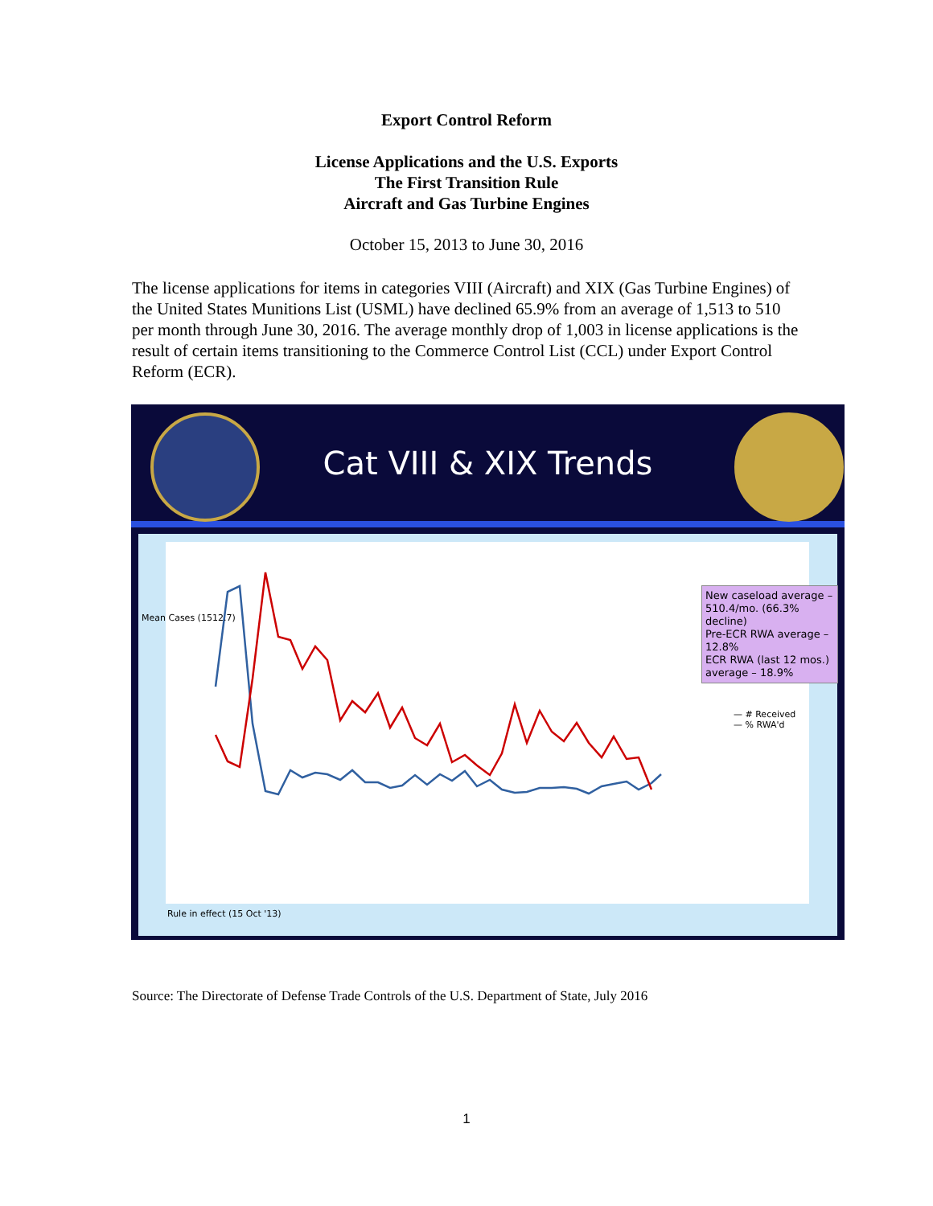Export Control Reform
License Applications and the U.S. Exports
The First Transition Rule
Aircraft and Gas Turbine Engines
October 15, 2013 to June 30, 2016
The license applications for items in categories VIII (Aircraft) and XIX (Gas Turbine Engines) of the United States Munitions List (USML) have declined 65.9% from an average of 1,513 to 510 per month through June 30, 2016. The average monthly drop of 1,003 in license applications is the result of certain items transitioning to the Commerce Control List (CCL) under Export Control Reform (ECR).
Cat VIII & XIX Trends
Mean Cases (1512.7)
New caseload average – 510.4/mo. (66.3% decline)
Pre-ECR RWA average – 12.8%
ECR RWA (last 12 mos.) average – 18.9%
— # Received
— % RWA'd
Rule in effect (15 Oct '13)
Source: The Directorate of Defense Trade Controls of the U.S. Department of State, July 2016
1